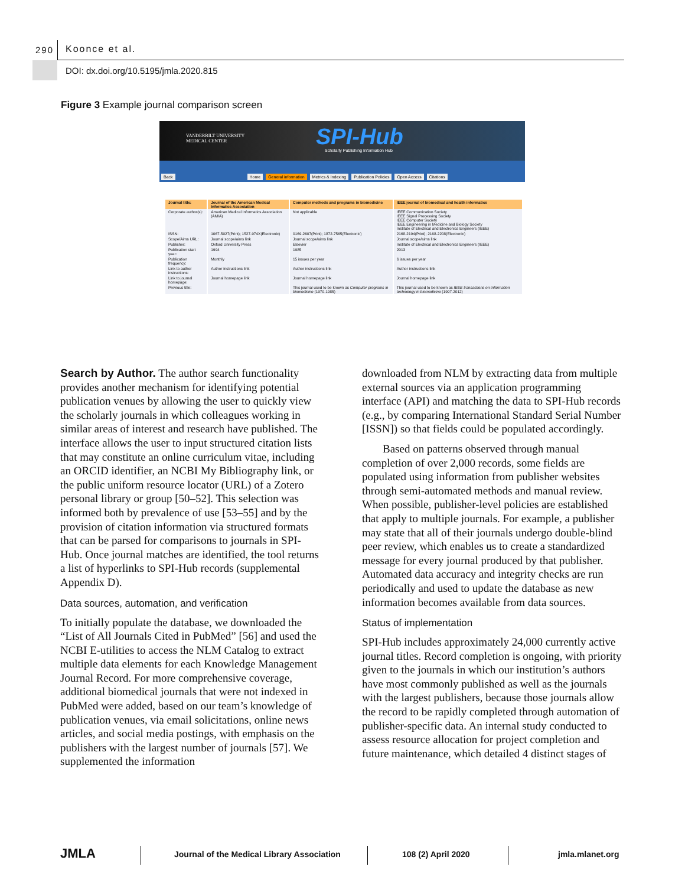290 Koonce et al.
DOI: dx.doi.org/10.5195/jmla.2020.815
Figure 3 Example journal comparison screen
VANDERBILT UNIVERSITY
MEDICAL CENTER
SPI-Hub
Scholarly Publishing Information Hub
Back Home General information Metrics & Indexing Publication Policies Open Access Citations
| Journal title: | Journal of the American Medical Informatics Association | Computer methods and programs in biomedicine | IEEE journal of biomedical and health informatics |
| --- | --- | --- | --- |
| Corporate author(s): | American Medical Informatics Association (AMIA) | Not applicable | IEEE Communication Society IEEE Signal Processing Society IEEE Computer Society IEEE Engineering in Medicine and Biology Society Institute of Electrical and Electronics Engineers (IEEE) |
| ISSN: | 1067-5027(Print); 1527-974X(Electronic) | 0169-2607(Print); 1872-7565(Electronic) | 2168-2194(Print); 2168-2208(Electronic) |
| Scope/Aims URL: | Journal scope/aims link | Journal scope/aims link | Journal scope/aims link |
| Publisher: | Oxford University Press | Elsevier | Institute of Electrical and Electronics Engineers (IEEE) |
| Publication start year: | 1994 | 1985 | 2013 |
| Publication frequency: | Monthly | 15 issues per year | 6 issues per year |
| Link to author instructions: | Author instructions link | Author instructions link | Author instructions link |
| Link to journal homepage: | Journal homepage link | Journal homepage link | Journal homepage link |
| Previous title: | | This journal used to be known as Computer programs in biomedicine (1970-1985) | This journal used to be known as IEEE transactions on information technology in biomedicine (1997-2012) |
Search by Author. The author search functionality provides another mechanism for identifying potential publication venues by allowing the user to quickly view the scholarly journals in which colleagues working in similar areas of interest and research have published. The interface allows the user to input structured citation lists that may constitute an online curriculum vitae, including an ORCID identifier, an NCBI My Bibliography link, or the public uniform resource locator (URL) of a Zotero personal library or group [50–52]. This selection was informed both by prevalence of use [53–55] and by the provision of citation information via structured formats that can be parsed for comparisons to journals in SPI-Hub. Once journal matches are identified, the tool returns a list of hyperlinks to SPI-Hub records (supplemental Appendix D).
Data sources, automation, and verification
To initially populate the database, we downloaded the “List of All Journals Cited in PubMed” [56] and used the NCBI E-utilities to access the NLM Catalog to extract multiple data elements for each Knowledge Management Journal Record. For more comprehensive coverage, additional biomedical journals that were not indexed in PubMed were added, based on our team’s knowledge of publication venues, via email solicitations, online news articles, and social media postings, with emphasis on the publishers with the largest number of journals [57]. We supplemented the information
downloaded from NLM by extracting data from multiple external sources via an application programming interface (API) and matching the data to SPI-Hub records (e.g., by comparing International Standard Serial Number [ISSN]) so that fields could be populated accordingly.
Based on patterns observed through manual completion of over 2,000 records, some fields are populated using information from publisher websites through semi-automated methods and manual review. When possible, publisher-level policies are established that apply to multiple journals. For example, a publisher may state that all of their journals undergo double-blind peer review, which enables us to create a standardized message for every journal produced by that publisher. Automated data accuracy and integrity checks are run periodically and used to update the database as new information becomes available from data sources.
Status of implementation
SPI-Hub includes approximately 24,000 currently active journal titles. Record completion is ongoing, with priority given to the journals in which our institution’s authors have most commonly published as well as the journals with the largest publishers, because those journals allow the record to be rapidly completed through automation of publisher-specific data. An internal study conducted to assess resource allocation for project completion and future maintenance, which detailed 4 distinct stages of
JMLA Journal of the Medical Library Association 108 (2) April 2020 jmla.mlanet.org